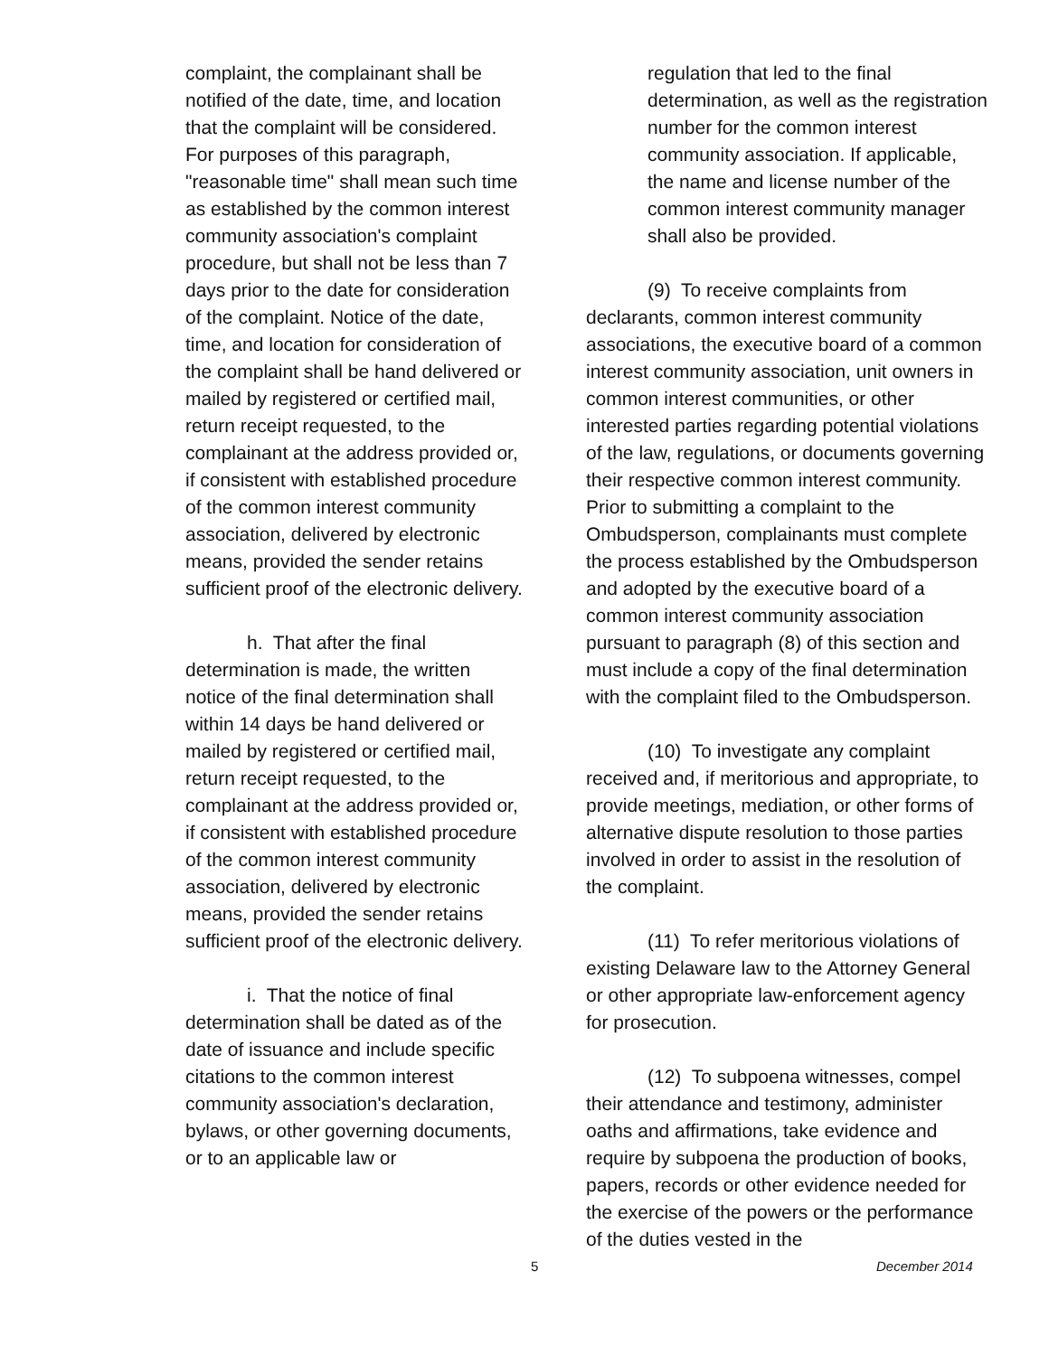complaint, the complainant shall be notified of the date, time, and location that the complaint will be considered. For purposes of this paragraph, "reasonable time" shall mean such time as established by the common interest community association's complaint procedure, but shall not be less than 7 days prior to the date for consideration of the complaint. Notice of the date, time, and location for consideration of the complaint shall be hand delivered or mailed by registered or certified mail, return receipt requested, to the complainant at the address provided or, if consistent with established procedure of the common interest community association, delivered by electronic means, provided the sender retains sufficient proof of the electronic delivery.
h. That after the final determination is made, the written notice of the final determination shall within 14 days be hand delivered or mailed by registered or certified mail, return receipt requested, to the complainant at the address provided or, if consistent with established procedure of the common interest community association, delivered by electronic means, provided the sender retains sufficient proof of the electronic delivery.
i. That the notice of final determination shall be dated as of the date of issuance and include specific citations to the common interest community association's declaration, bylaws, or other governing documents, or to an applicable law or
regulation that led to the final determination, as well as the registration number for the common interest community association. If applicable, the name and license number of the common interest community manager shall also be provided.
(9) To receive complaints from declarants, common interest community associations, the executive board of a common interest community association, unit owners in common interest communities, or other interested parties regarding potential violations of the law, regulations, or documents governing their respective common interest community. Prior to submitting a complaint to the Ombudsperson, complainants must complete the process established by the Ombudsperson and adopted by the executive board of a common interest community association pursuant to paragraph (8) of this section and must include a copy of the final determination with the complaint filed to the Ombudsperson.
(10) To investigate any complaint received and, if meritorious and appropriate, to provide meetings, mediation, or other forms of alternative dispute resolution to those parties involved in order to assist in the resolution of the complaint.
(11) To refer meritorious violations of existing Delaware law to the Attorney General or other appropriate law-enforcement agency for prosecution.
(12) To subpoena witnesses, compel their attendance and testimony, administer oaths and affirmations, take evidence and require by subpoena the production of books, papers, records or other evidence needed for the exercise of the powers or the performance of the duties vested in the
5 December 2014